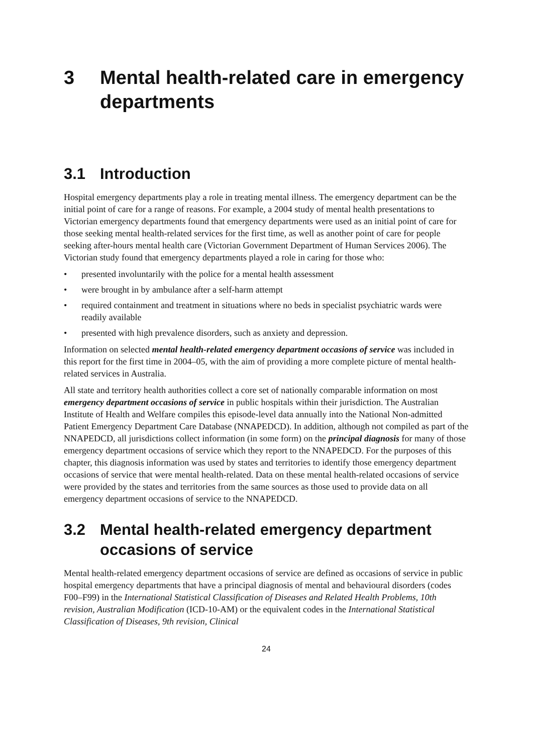3 Mental health-related care in emergency departments
3.1 Introduction
Hospital emergency departments play a role in treating mental illness. The emergency department can be the initial point of care for a range of reasons. For example, a 2004 study of mental health presentations to Victorian emergency departments found that emergency departments were used as an initial point of care for those seeking mental health-related services for the first time, as well as another point of care for people seeking after-hours mental health care (Victorian Government Department of Human Services 2006). The Victorian study found that emergency departments played a role in caring for those who:
• presented involuntarily with the police for a mental health assessment
• were brought in by ambulance after a self-harm attempt
• required containment and treatment in situations where no beds in specialist psychiatric wards were readily available
• presented with high prevalence disorders, such as anxiety and depression.
Information on selected mental health-related emergency department occasions of service was included in this report for the first time in 2004–05, with the aim of providing a more complete picture of mental health-related services in Australia.
All state and territory health authorities collect a core set of nationally comparable information on most emergency department occasions of service in public hospitals within their jurisdiction. The Australian Institute of Health and Welfare compiles this episode-level data annually into the National Non-admitted Patient Emergency Department Care Database (NNAPEDCD). In addition, although not compiled as part of the NNAPEDCD, all jurisdictions collect information (in some form) on the principal diagnosis for many of those emergency department occasions of service which they report to the NNAPEDCD. For the purposes of this chapter, this diagnosis information was used by states and territories to identify those emergency department occasions of service that were mental health-related. Data on these mental health-related occasions of service were provided by the states and territories from the same sources as those used to provide data on all emergency department occasions of service to the NNAPEDCD.
3.2 Mental health-related emergency department occasions of service
Mental health-related emergency department occasions of service are defined as occasions of service in public hospital emergency departments that have a principal diagnosis of mental and behavioural disorders (codes F00–F99) in the International Statistical Classification of Diseases and Related Health Problems, 10th revision, Australian Modification (ICD-10-AM) or the equivalent codes in the International Statistical Classification of Diseases, 9th revision, Clinical
24